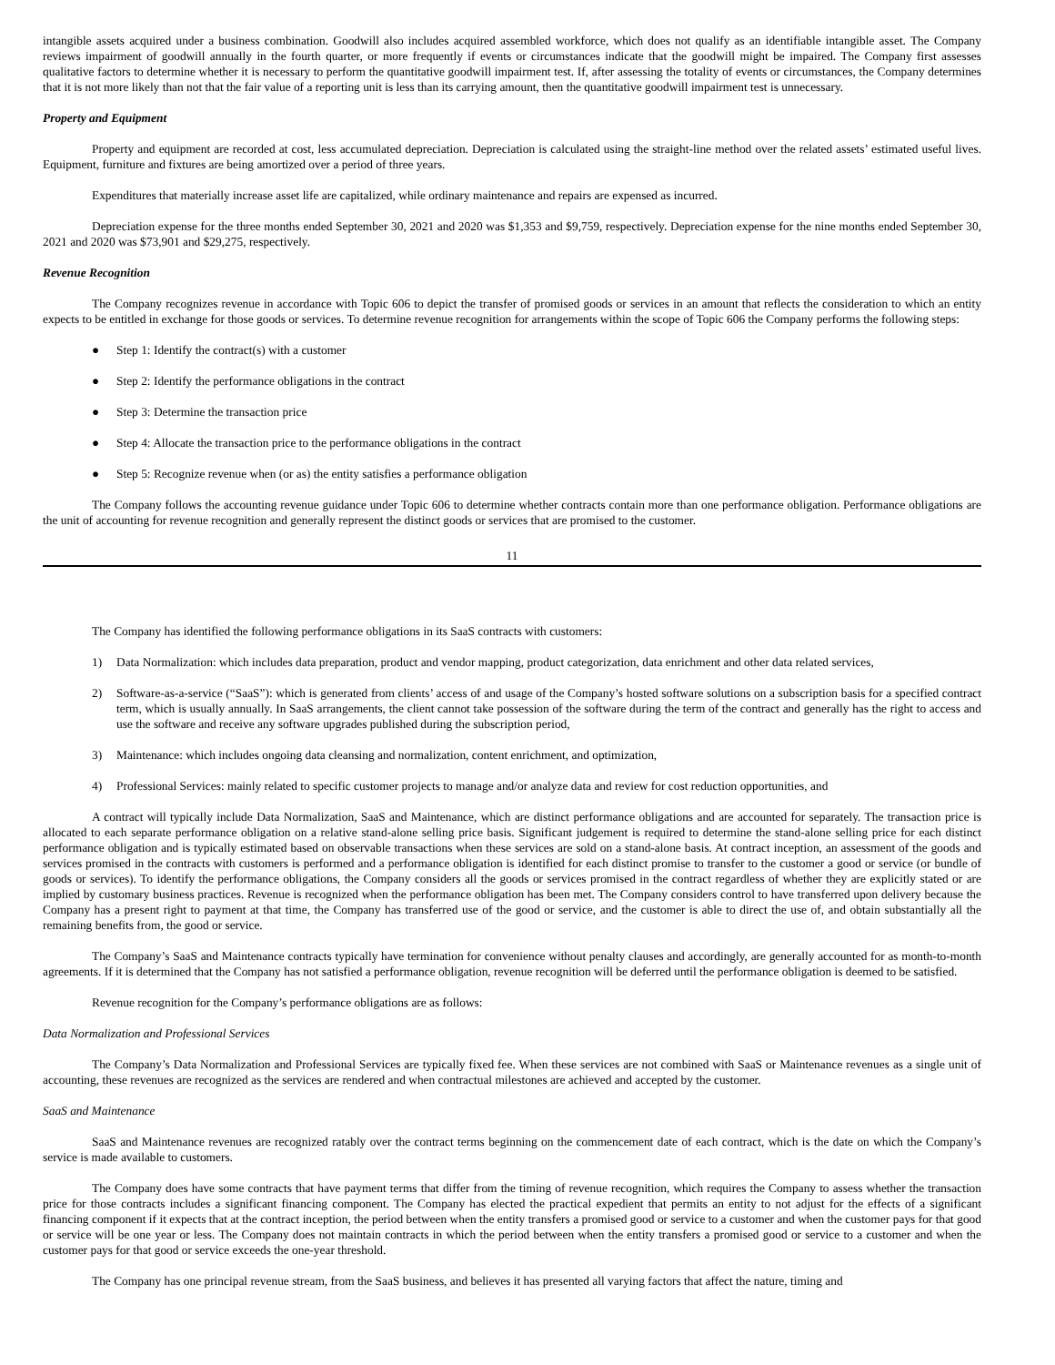intangible assets acquired under a business combination. Goodwill also includes acquired assembled workforce, which does not qualify as an identifiable intangible asset. The Company reviews impairment of goodwill annually in the fourth quarter, or more frequently if events or circumstances indicate that the goodwill might be impaired. The Company first assesses qualitative factors to determine whether it is necessary to perform the quantitative goodwill impairment test. If, after assessing the totality of events or circumstances, the Company determines that it is not more likely than not that the fair value of a reporting unit is less than its carrying amount, then the quantitative goodwill impairment test is unnecessary.
Property and Equipment
Property and equipment are recorded at cost, less accumulated depreciation. Depreciation is calculated using the straight-line method over the related assets’ estimated useful lives. Equipment, furniture and fixtures are being amortized over a period of three years.
Expenditures that materially increase asset life are capitalized, while ordinary maintenance and repairs are expensed as incurred.
Depreciation expense for the three months ended September 30, 2021 and 2020 was $1,353 and $9,759, respectively. Depreciation expense for the nine months ended September 30, 2021 and 2020 was $73,901 and $29,275, respectively.
Revenue Recognition
The Company recognizes revenue in accordance with Topic 606 to depict the transfer of promised goods or services in an amount that reflects the consideration to which an entity expects to be entitled in exchange for those goods or services. To determine revenue recognition for arrangements within the scope of Topic 606 the Company performs the following steps:
● Step 1: Identify the contract(s) with a customer
● Step 2: Identify the performance obligations in the contract
● Step 3: Determine the transaction price
● Step 4: Allocate the transaction price to the performance obligations in the contract
● Step 5: Recognize revenue when (or as) the entity satisfies a performance obligation
The Company follows the accounting revenue guidance under Topic 606 to determine whether contracts contain more than one performance obligation. Performance obligations are the unit of accounting for revenue recognition and generally represent the distinct goods or services that are promised to the customer.
11
The Company has identified the following performance obligations in its SaaS contracts with customers:
1) Data Normalization: which includes data preparation, product and vendor mapping, product categorization, data enrichment and other data related services,
2) Software-as-a-service (“SaaS”): which is generated from clients’ access of and usage of the Company’s hosted software solutions on a subscription basis for a specified contract term, which is usually annually. In SaaS arrangements, the client cannot take possession of the software during the term of the contract and generally has the right to access and use the software and receive any software upgrades published during the subscription period,
3) Maintenance: which includes ongoing data cleansing and normalization, content enrichment, and optimization,
4) Professional Services: mainly related to specific customer projects to manage and/or analyze data and review for cost reduction opportunities, and
A contract will typically include Data Normalization, SaaS and Maintenance, which are distinct performance obligations and are accounted for separately. The transaction price is allocated to each separate performance obligation on a relative stand-alone selling price basis. Significant judgement is required to determine the stand-alone selling price for each distinct performance obligation and is typically estimated based on observable transactions when these services are sold on a stand-alone basis. At contract inception, an assessment of the goods and services promised in the contracts with customers is performed and a performance obligation is identified for each distinct promise to transfer to the customer a good or service (or bundle of goods or services). To identify the performance obligations, the Company considers all the goods or services promised in the contract regardless of whether they are explicitly stated or are implied by customary business practices. Revenue is recognized when the performance obligation has been met. The Company considers control to have transferred upon delivery because the Company has a present right to payment at that time, the Company has transferred use of the good or service, and the customer is able to direct the use of, and obtain substantially all the remaining benefits from, the good or service.
The Company’s SaaS and Maintenance contracts typically have termination for convenience without penalty clauses and accordingly, are generally accounted for as month-to-month agreements. If it is determined that the Company has not satisfied a performance obligation, revenue recognition will be deferred until the performance obligation is deemed to be satisfied.
Revenue recognition for the Company’s performance obligations are as follows:
Data Normalization and Professional Services
The Company’s Data Normalization and Professional Services are typically fixed fee. When these services are not combined with SaaS or Maintenance revenues as a single unit of accounting, these revenues are recognized as the services are rendered and when contractual milestones are achieved and accepted by the customer.
SaaS and Maintenance
SaaS and Maintenance revenues are recognized ratably over the contract terms beginning on the commencement date of each contract, which is the date on which the Company’s service is made available to customers.
The Company does have some contracts that have payment terms that differ from the timing of revenue recognition, which requires the Company to assess whether the transaction price for those contracts includes a significant financing component. The Company has elected the practical expedient that permits an entity to not adjust for the effects of a significant financing component if it expects that at the contract inception, the period between when the entity transfers a promised good or service to a customer and when the customer pays for that good or service will be one year or less. The Company does not maintain contracts in which the period between when the entity transfers a promised good or service to a customer and when the customer pays for that good or service exceeds the one-year threshold.
The Company has one principal revenue stream, from the SaaS business, and believes it has presented all varying factors that affect the nature, timing and